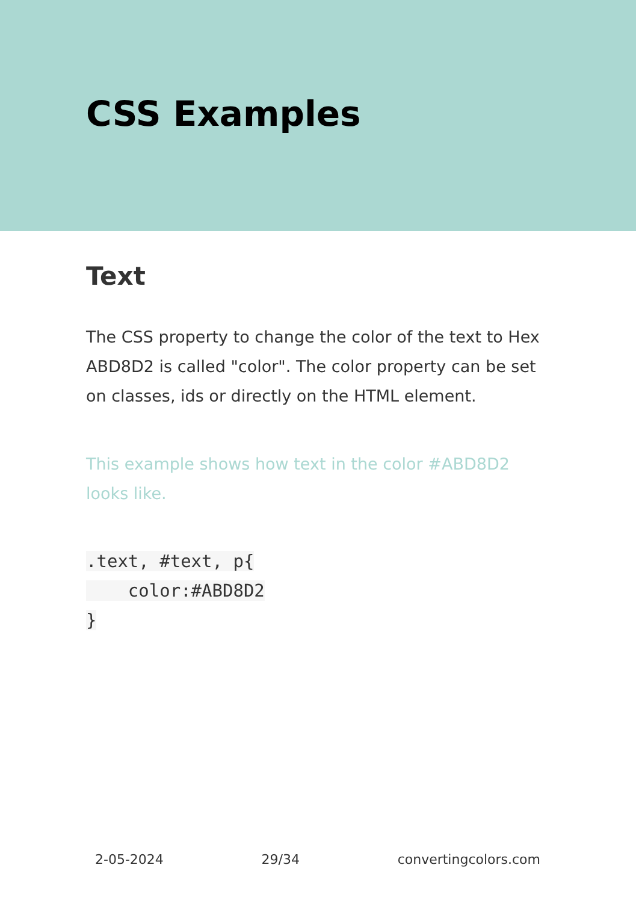CSS Examples
Text
The CSS property to change the color of the text to Hex ABD8D2 is called "color". The color property can be set on classes, ids or directly on the HTML element.
This example shows how text in the color #ABD8D2 looks like.
.text, #text, p{
    color:#ABD8D2
}
2-05-2024 29/34 convertingcolors.com